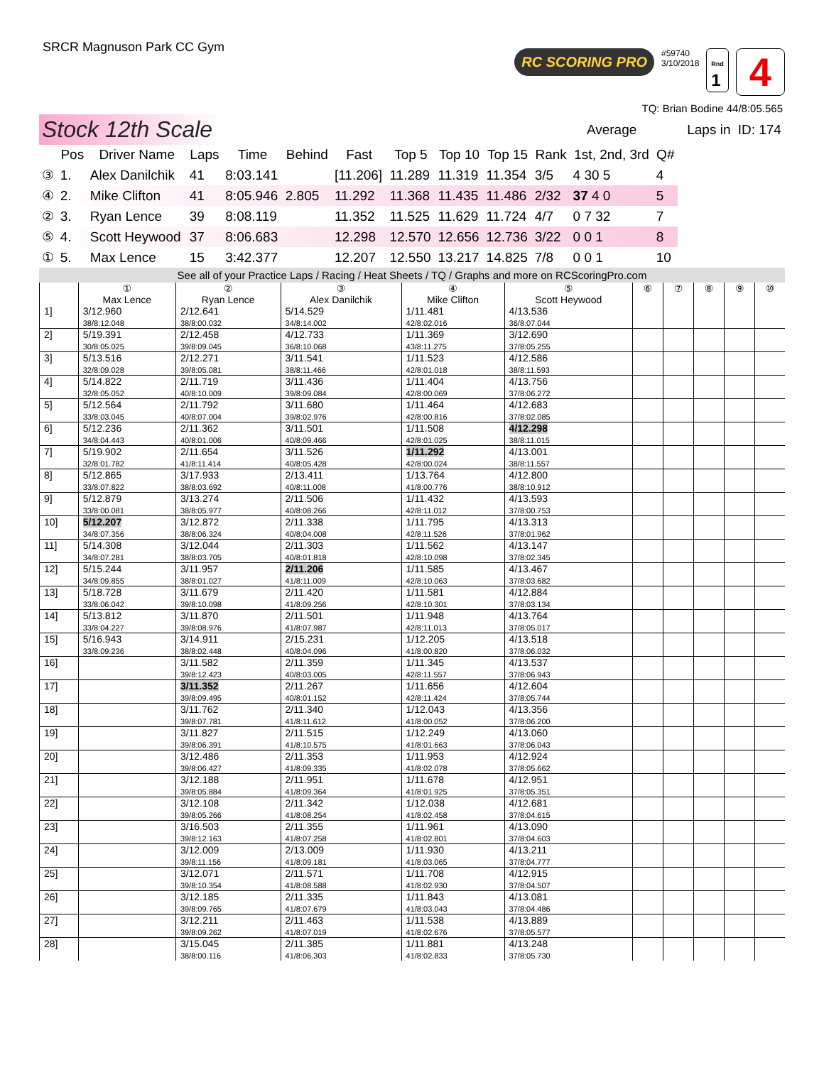SRCR Magnuson Park CC Gym
RC SCORING PRO #59740
3/10/2018 Rnd
1 4
TQ: Brian Bodine 44/8:05.565
| Stock 12th Scale | | | | | | | | | | | Average | | | Laps in | ID: 174 |
| --- | --- | --- | --- | --- | --- | --- | --- | --- | --- | --- | --- | --- | --- | --- | --- |
| | Pos | Driver Name | Laps | Time | Behind | Fast | Top 5 | Top 10 | Top 15 | Rank | 1st, 2nd, 3rd | Q# | | | |
| ③ | 1. | Alex Danilchik | 41 | 8:03.141 | | [11.206] | 11.289 | 11.319 | 11.354 | 3/5 | 4 30 5 | 4 | | | |
| ④ | 2. | Mike Clifton | 41 | 8:05.946 | 2.805 | 11.292 | 11.368 | 11.435 | 11.486 | 2/32 | 37 4 0 | 5 | | | |
| ② | 3. | Ryan Lence | 39 | 8:08.119 | | 11.352 | 11.525 | 11.629 | 11.724 | 4/7 | 0 7 32 | 7 | | | |
| ⑤ | 4. | Scott Heywood | 37 | 8:06.683 | | 12.298 | 12.570 | 12.656 | 12.736 | 3/22 | 0 0 1 | 8 | | | |
| ① | 5. | Max Lence | 15 | 3:42.377 | | 12.207 | 12.550 | 13.217 | 14.825 | 7/8 | 0 0 1 | 10 | | | |
See all of your Practice Laps / Racing / Heat Sheets / TQ / Graphs and more on RCScoringPro.com
| | ① Max Lence | ② Ryan Lence | ③ Alex Danilchik | ④ Mike Clifton | ⑤ Scott Heywood | ⑥ | ⑦ | ⑧ | ⑨ | ⑩ |
| --- | --- | --- | --- | --- | --- | --- | --- | --- | --- | --- |
| 1] | 3/12.960 38/8:12.048 | 2/12.641 38/8:00.032 | 5/14.529 34/8:14.002 | 1/11.481 42/8:02.016 | 4/13.536 36/8:07.044 | | | | | |
| 2] | 5/19.391 30/8:05.025 | 2/12.458 39/8:09.045 | 4/12.733 36/8:10.068 | 1/11.369 43/8:11.275 | 3/12.690 37/8:05.255 | | | | | |
| 3] | 5/13.516 32/8:09.028 | 2/12.271 39/8:05.081 | 3/11.541 38/8:11.466 | 1/11.523 42/8:01.018 | 4/12.586 38/8:11.593 | | | | | |
| 4] | 5/14.822 32/8:05.052 | 2/11.719 40/8:10.009 | 3/11.436 39/8:09.084 | 1/11.404 42/8:00.069 | 4/13.756 37/8:06.272 | | | | | |
| 5] | 5/12.564 33/8:03.045 | 2/11.792 40/8:07.004 | 3/11.680 39/8:02.976 | 1/11.464 42/8:00.816 | 4/12.683 37/8:02.085 | | | | | |
| 6] | 5/12.236 34/8:04.443 | 2/11.362 40/8:01.006 | 3/11.501 40/8:09.466 | 1/11.508 42/8:01.025 | 4/12.298 38/8:11.015 | | | | | |
| 7] | 5/19.902 32/8:01.782 | 2/11.654 41/8:11.414 | 3/11.526 40/8:05.428 | 1/11.292 42/8:00.024 | 4/13.001 38/8:11.557 | | | | | |
| 8] | 5/12.865 33/8:07.822 | 3/17.933 38/8:03.692 | 2/13.411 40/8:11.008 | 1/13.764 41/8:00.776 | 4/12.800 38/8:10.912 | | | | | |
| 9] | 5/12.879 33/8:00.081 | 3/13.274 38/8:05.977 | 2/11.506 40/8:08.266 | 1/11.432 42/8:11.012 | 4/13.593 37/8:00.753 | | | | | |
| 10] | 5/12.207 34/8:07.356 | 3/12.872 38/8:06.324 | 2/11.338 40/8:04.008 | 1/11.795 42/8:11.526 | 4/13.313 37/8:01.962 | | | | | |
| 11] | 5/14.308 34/8:07.281 | 3/12.044 38/8:03.705 | 2/11.303 40/8:01.818 | 1/11.562 42/8:10.098 | 4/13.147 37/8:02.345 | | | | | |
| 12] | 5/15.244 34/8:09.855 | 3/11.957 38/8:01.027 | 2/11.206 41/8:11.009 | 1/11.585 42/8:10.063 | 4/13.467 37/8:03.682 | | | | | |
| 13] | 5/18.728 33/8:06.042 | 3/11.679 39/8:10.098 | 2/11.420 41/8:09.256 | 1/11.581 42/8:10.301 | 4/12.884 37/8:03.134 | | | | | |
| 14] | 5/13.812 33/8:04.227 | 3/11.870 39/8:08.976 | 2/11.501 41/8:07.987 | 1/11.948 42/8:11.013 | 4/13.764 37/8:05.017 | | | | | |
| 15] | 5/16.943 33/8:09.236 | 3/14.911 38/8:02.448 | 2/15.231 40/8:04.096 | 1/12.205 41/8:00.820 | 4/13.518 37/8:06.032 | | | | | |
| 16] | | 3/11.582 39/8:12.423 | 2/11.359 40/8:03.005 | 1/11.345 42/8:11.557 | 4/13.537 37/8:06.943 | | | | | |
| 17] | | 3/11.352 39/8:09.495 | 2/11.267 40/8:01.152 | 1/11.656 42/8:11.424 | 4/12.604 37/8:05.744 | | | | | |
| 18] | | 3/11.762 39/8:07.781 | 2/11.340 41/8:11.612 | 1/12.043 41/8:00.052 | 4/13.356 37/8:06.200 | | | | | |
| 19] | | 3/11.827 39/8:06.391 | 2/11.515 41/8:10.575 | 1/12.249 41/8:01.663 | 4/13.060 37/8:06.043 | | | | | |
| 20] | | 3/12.486 39/8:06.427 | 2/11.353 41/8:09.335 | 1/11.953 41/8:02.078 | 4/12.924 37/8:05.662 | | | | | |
| 21] | | 3/12.188 39/8:05.884 | 2/11.951 41/8:09.364 | 1/11.678 41/8:01.925 | 4/12.951 37/8:05.351 | | | | | |
| 22] | | 3/12.108 39/8:05.266 | 2/11.342 41/8:08.254 | 1/12.038 41/8:02.458 | 4/12.681 37/8:04.615 | | | | | |
| 23] | | 3/16.503 39/8:12.163 | 2/11.355 41/8:07.258 | 1/11.961 41/8:02.801 | 4/13.090 37/8:04.603 | | | | | |
| 24] | | 3/12.009 39/8:11.156 | 2/13.009 41/8:09.181 | 1/11.930 41/8:03.065 | 4/13.211 37/8:04.777 | | | | | |
| 25] | | 3/12.071 39/8:10.354 | 2/11.571 41/8:08.588 | 1/11.708 41/8:02.930 | 4/12.915 37/8:04.507 | | | | | |
| 26] | | 3/12.185 39/8:09.765 | 2/11.335 41/8:07.679 | 1/11.843 41/8:03.043 | 4/13.081 37/8:04.486 | | | | | |
| 27] | | 3/12.211 39/8:09.262 | 2/11.463 41/8:07.019 | 1/11.538 41/8:02.676 | 4/13.889 37/8:05.577 | | | | | |
| 28] | | 3/15.045 38/8:00.116 | 2/11.385 41/8:06.303 | 1/11.881 41/8:02.833 | 4/13.248 37/8:05.730 | | | | | |